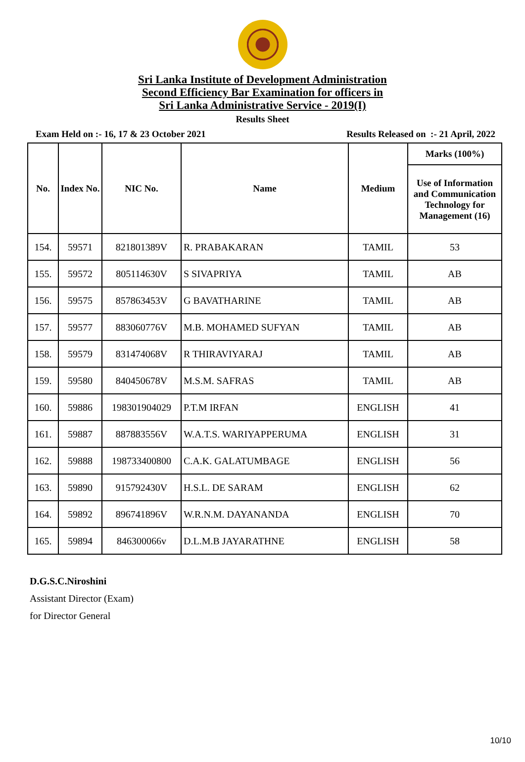Sri Lanka Institute of Development Administration
Second Efficiency Bar Examination for officers in
Sri Lanka Administrative Service - 2019(I)
Results Sheet
Exam Held on :- 16, 17 & 23 October 2021 Results Released on :- 21 April, 2022
| No. | Index No. | NIC No. | Name | Medium | Marks (100%) |
| --- | --- | --- | --- | --- | --- |
| | | | | | Use of Information and Communication Technology for Management (16) |
| 154. | 59571 | 821801389V | R. PRABAKARAN | TAMIL | 53 |
| 155. | 59572 | 805114630V | S SIVAPRIYA | TAMIL | AB |
| 156. | 59575 | 857863453V | G BAVATHARINE | TAMIL | AB |
| 157. | 59577 | 883060776V | M.B. MOHAMED SUFYAN | TAMIL | AB |
| 158. | 59579 | 831474068V | R THIRAVIYARAJ | TAMIL | AB |
| 159. | 59580 | 840450678V | M.S.M. SAFRAS | TAMIL | AB |
| 160. | 59886 | 198301904029 | P.T.M IRFAN | ENGLISH | 41 |
| 161. | 59887 | 887883556V | W.A.T.S. WARIYAPPERUMA | ENGLISH | 31 |
| 162. | 59888 | 198733400800 | C.A.K. GALATUMBAGE | ENGLISH | 56 |
| 163. | 59890 | 915792430V | H.S.L. DE SARAM | ENGLISH | 62 |
| 164. | 59892 | 896741896V | W.R.N.M. DAYANANDA | ENGLISH | 70 |
| 165. | 59894 | 846300066v | D.L.M.B JAYARATHNE | ENGLISH | 58 |
D.G.S.C.Niroshini
Assistant Director (Exam)
for Director General
10/10